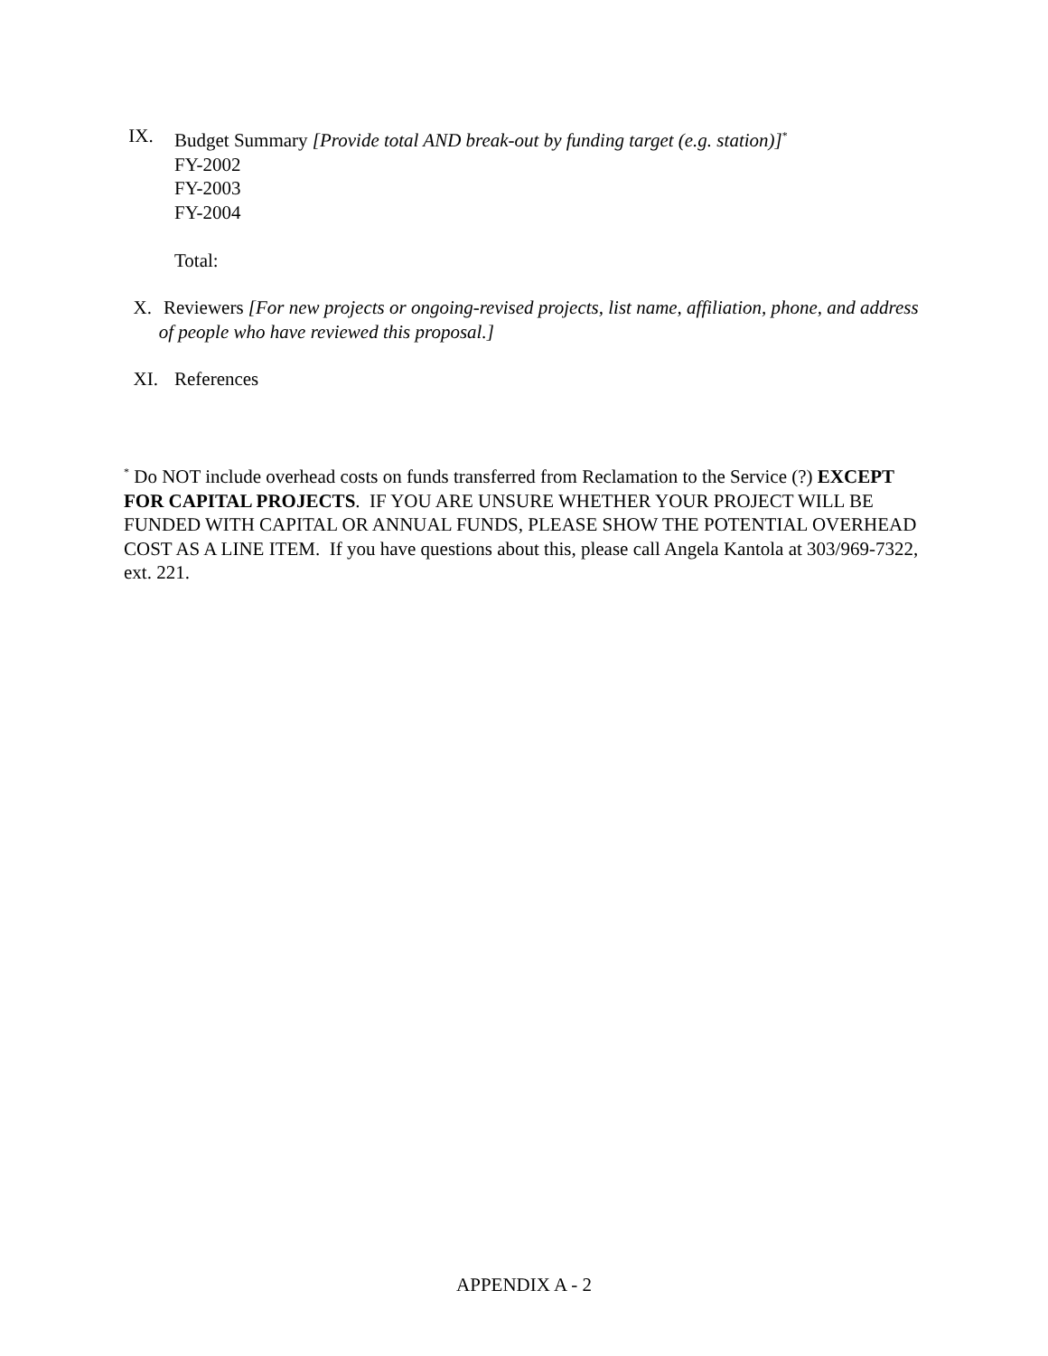IX. Budget Summary [Provide total AND break-out by funding target (e.g. station)]<sup>*</sup>
FY-2002
FY-2003
FY-2004
Total:
X. Reviewers [For new projects or ongoing-revised projects, list name, affiliation, phone, and address of people who have reviewed this proposal.]
XI. References
<sup>*</sup> Do NOT include overhead costs on funds transferred from Reclamation to the Service (?) EXCEPT FOR CAPITAL PROJECTS. IF YOU ARE UNSURE WHETHER YOUR PROJECT WILL BE FUNDED WITH CAPITAL OR ANNUAL FUNDS, PLEASE SHOW THE POTENTIAL OVERHEAD COST AS A LINE ITEM. If you have questions about this, please call Angela Kantola at 303/969-7322, ext. 221.
APPENDIX A - 2